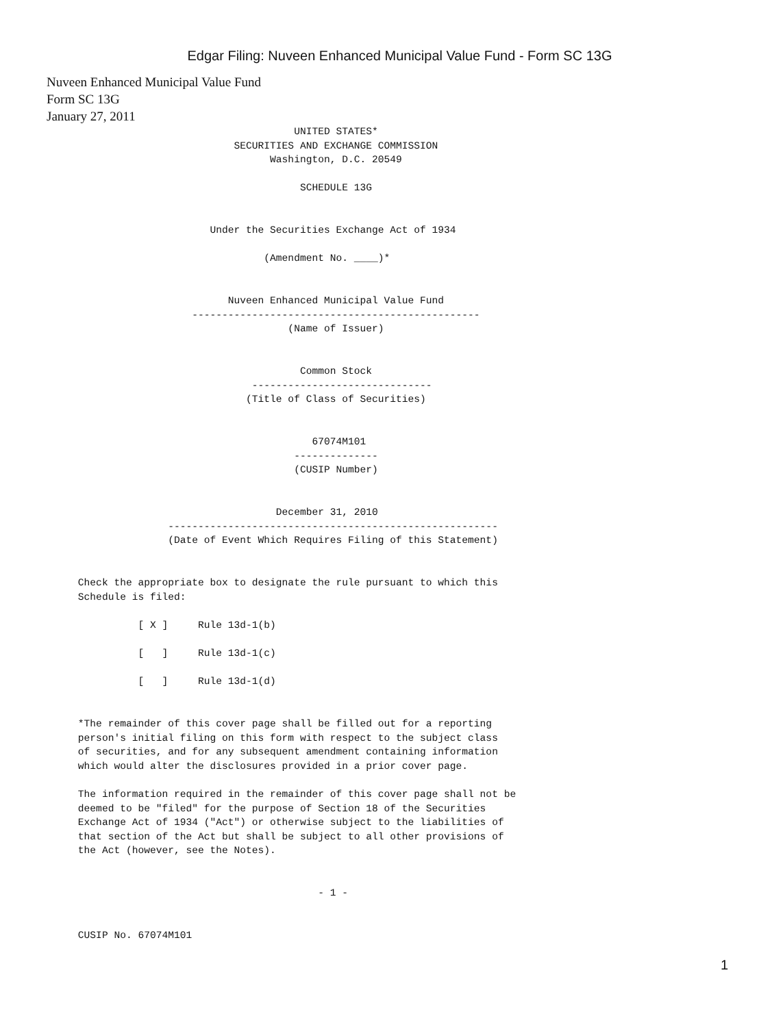Edgar Filing: Nuveen Enhanced Municipal Value Fund - Form SC 13G
Nuveen Enhanced Municipal Value Fund
Form SC 13G
January 27, 2011
                                                 UNITED STATES*
                                       SECURITIES AND EXCHANGE COMMISSION
                                             Washington, D.C. 20549

                                                  SCHEDULE 13G


                                   Under the Securities Exchange Act of 1934

                                            (Amendment No. ____)*


                                      Nuveen Enhanced Municipal Value Fund
                                ------------------------------------------------
                                                (Name of Issuer)


                                                  Common Stock
                                          ------------------------------
                                         (Title of Class of Securities)


                                                    67074M101
                                                 --------------
                                                 (CUSIP Number)


                                              December 31, 2010
                            -------------------------------------------------------
                            (Date of Event Which Requires Filing of this Statement)


             Check the appropriate box to designate the rule pursuant to which this
             Schedule is filed:

                       [ X ]     Rule 13d-1(b)

                       [   ]     Rule 13d-1(c)

                       [   ]     Rule 13d-1(d)


             *The remainder of this cover page shall be filled out for a reporting
             person's initial filing on this form with respect to the subject class
             of securities, and for any subsequent amendment containing information
             which would alter the disclosures provided in a prior cover page.

             The information required in the remainder of this cover page shall not be
             deemed to be "filed" for the purpose of Section 18 of the Securities
             Exchange Act of 1934 ("Act") or otherwise subject to the liabilities of
             that section of the Act but shall be subject to all other provisions of
             the Act (however, see the Notes).


                                                     - 1 -


             CUSIP No. 67074M101
1